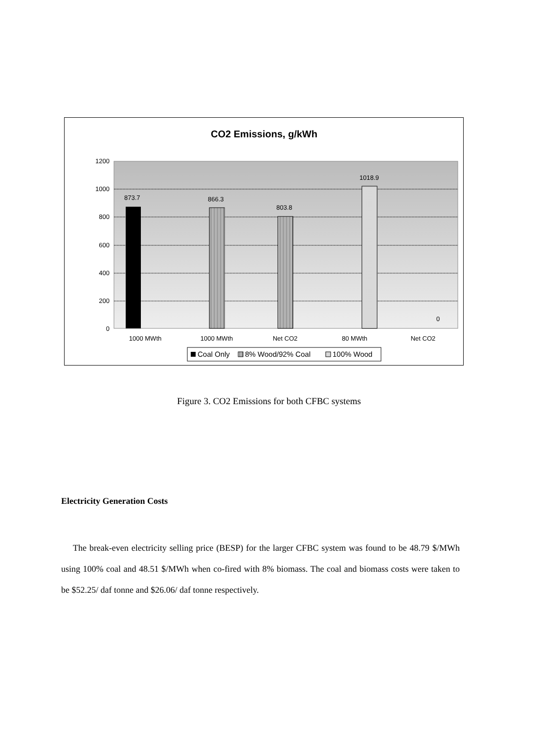CO2 Emissions, g/kWh
1200
1000
800
600
400
200
0
873.7
866.3
803.8
1018.9
0
1000 MWth
1000 MWth
Net CO2
80 MWth
Net CO2
Coal Only
8% Wood/92% Coal
100% Wood
Figure 3. CO2 Emissions for both CFBC systems
Electricity Generation Costs
The break-even electricity selling price (BESP) for the larger CFBC system was found to be 48.79 $/MWh using 100% coal and 48.51 $/MWh when co-fired with 8% biomass. The coal and biomass costs were taken to be $52.25/ daf tonne and $26.06/ daf tonne respectively.